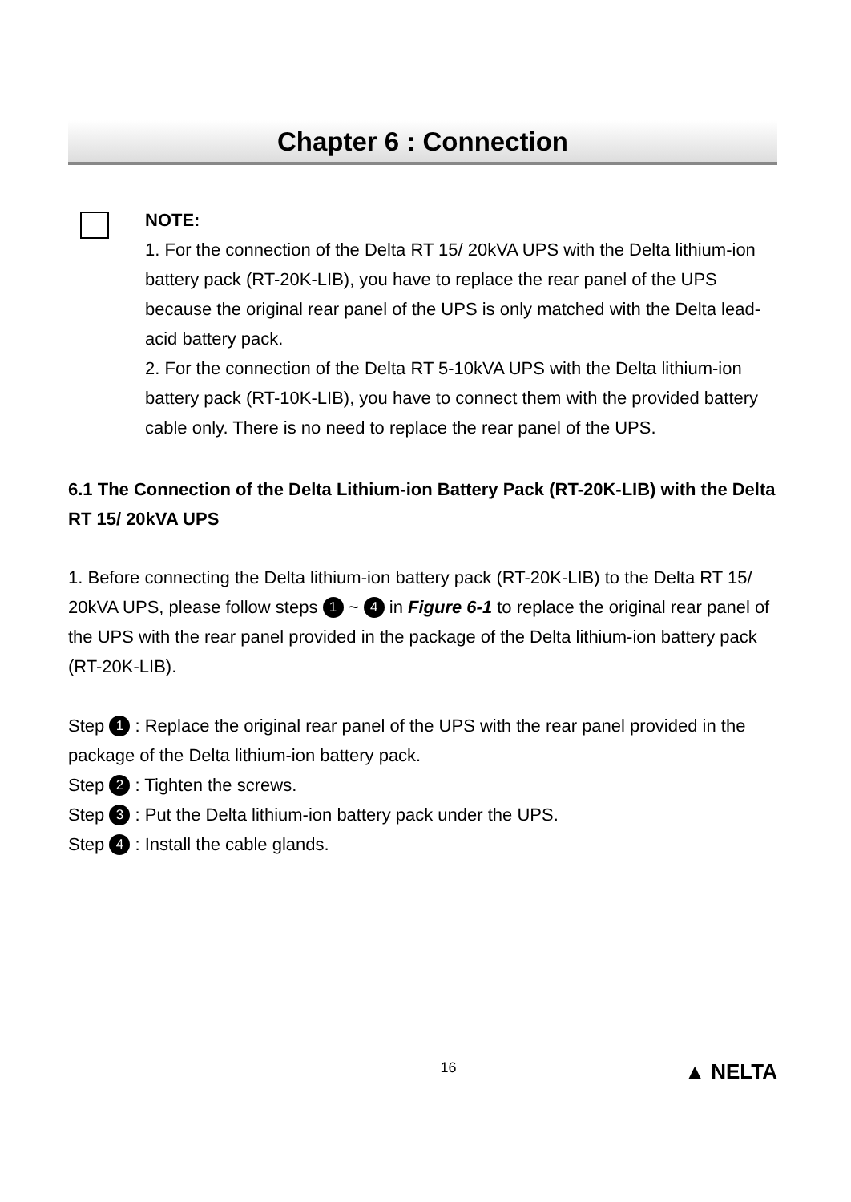Chapter 6 : Connection
NOTE:
1. For the connection of the Delta RT 15/ 20kVA UPS with the Delta lithium-ion battery pack (RT-20K-LIB), you have to replace the rear panel of the UPS because the original rear panel of the UPS is only matched with the Delta lead-acid battery pack.
2. For the connection of the Delta RT 5-10kVA UPS with the Delta lithium-ion battery pack (RT-10K-LIB), you have to connect them with the provided battery cable only. There is no need to replace the rear panel of the UPS.
6.1 The Connection of the Delta Lithium-ion Battery Pack (RT-20K-LIB) with the Delta RT 15/ 20kVA UPS
1. Before connecting the Delta lithium-ion battery pack (RT-20K-LIB) to the Delta RT 15/ 20kVA UPS, please follow steps 1 ~ 4 in Figure 6-1 to replace the original rear panel of the UPS with the rear panel provided in the package of the Delta lithium-ion battery pack (RT-20K-LIB).
Step 1 : Replace the original rear panel of the UPS with the rear panel provided in the package of the Delta lithium-ion battery pack.
Step 2 : Tighten the screws.
Step 3 : Put the Delta lithium-ion battery pack under the UPS.
Step 4 : Install the cable glands.
16 ▲ NELTA